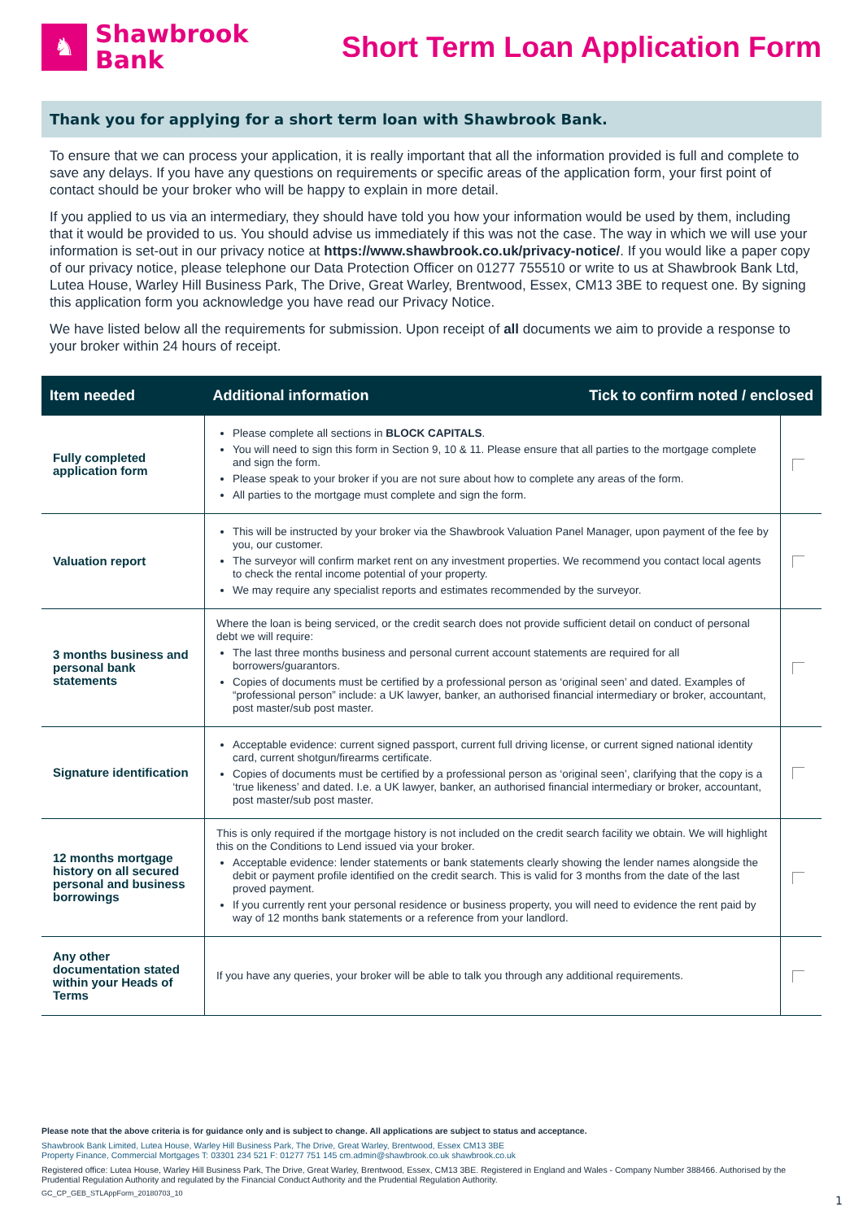♞
Shawbrook
Bank
Short Term Loan Application Form
Thank you for applying for a short term loan with Shawbrook Bank.
To ensure that we can process your application, it is really important that all the information provided is full and complete to save any delays. If you have any questions on requirements or specific areas of the application form, your first point of contact should be your broker who will be happy to explain in more detail.
If you applied to us via an intermediary, they should have told you how your information would be used by them, including that it would be provided to us. You should advise us immediately if this was not the case. The way in which we will use your information is set-out in our privacy notice at https://www.shawbrook.co.uk/privacy-notice/. If you would like a paper copy of our privacy notice, please telephone our Data Protection Officer on 01277 755510 or write to us at Shawbrook Bank Ltd, Lutea House, Warley Hill Business Park, The Drive, Great Warley, Brentwood, Essex, CM13 3BE to request one. By signing this application form you acknowledge you have read our Privacy Notice.
We have listed below all the requirements for submission. Upon receipt of all documents we aim to provide a response to your broker within 24 hours of receipt.
| Item needed | Additional information Tick to confirm noted / enclosed | |
| --- | --- | --- |
| Fully completed application form | Please complete all sections in BLOCK CAPITALS . You will need to sign this form in Section 9, 10 & 11. Please ensure that all parties to the mortgage complete and sign the form. Please speak to your broker if you are not sure about how to complete any areas of the form. All parties to the mortgage must complete and sign the form. | |
| Valuation report | This will be instructed by your broker via the Shawbrook Valuation Panel Manager, upon payment of the fee by you, our customer. The surveyor will confirm market rent on any investment properties. We recommend you contact local agents to check the rental income potential of your property. We may require any specialist reports and estimates recommended by the surveyor. | |
| 3 months business and personal bank statements | Where the loan is being serviced, or the credit search does not provide sufficient detail on conduct of personal debt we will require: The last three months business and personal current account statements are required for all borrowers/guarantors. Copies of documents must be certified by a professional person as ‘original seen’ and dated. Examples of “professional person” include: a UK lawyer, banker, an authorised financial intermediary or broker, accountant, post master/sub post master. | |
| Signature identification | Acceptable evidence: current signed passport, current full driving license, or current signed national identity card, current shotgun/firearms certificate. Copies of documents must be certified by a professional person as ‘original seen’, clarifying that the copy is a ‘true likeness’ and dated. I.e. a UK lawyer, banker, an authorised financial intermediary or broker, accountant, post master/sub post master. | |
| 12 months mortgage history on all secured personal and business borrowings | This is only required if the mortgage history is not included on the credit search facility we obtain. We will highlight this on the Conditions to Lend issued via your broker. Acceptable evidence: lender statements or bank statements clearly showing the lender names alongside the debit or payment profile identified on the credit search. This is valid for 3 months from the date of the last proved payment. If you currently rent your personal residence or business property, you will need to evidence the rent paid by way of 12 months bank statements or a reference from your landlord. | |
| Any other documentation stated within your Heads of Terms | If you have any queries, your broker will be able to talk you through any additional requirements. | |
Please note that the above criteria is for guidance only and is subject to change. All applications are subject to status and acceptance.
Shawbrook Bank Limited, Lutea House, Warley Hill Business Park, The Drive, Great Warley, Brentwood, Essex CM13 3BE
Property Finance, Commercial Mortgages T: 03301 234 521 F: 01277 751 145 cm.admin@shawbrook.co.uk shawbrook.co.uk
Registered office: Lutea House, Warley Hill Business Park, The Drive, Great Warley, Brentwood, Essex, CM13 3BE. Registered in England and Wales - Company Number 388466. Authorised by the Prudential Regulation Authority and regulated by the Financial Conduct Authority and the Prudential Regulation Authority.
GC_CP_GEB_STLAppForm_20180703_10
1